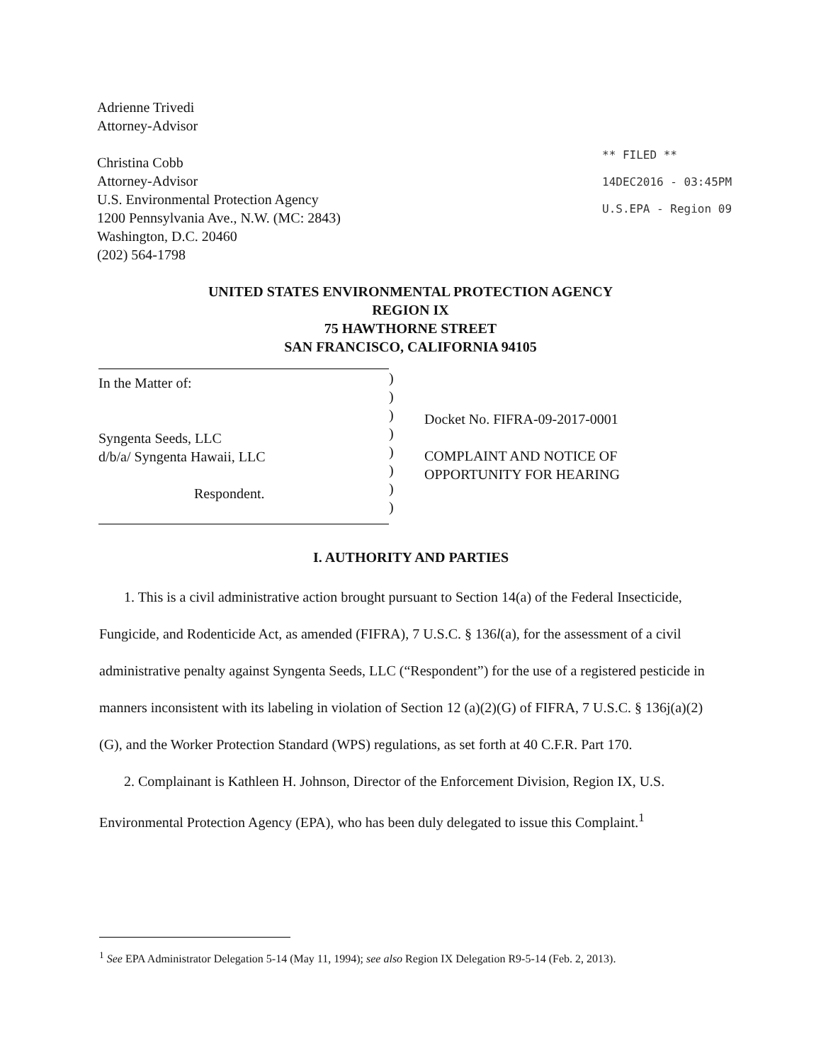Adrienne Trivedi
Attorney-Advisor
Christina Cobb
Attorney-Advisor
U.S. Environmental Protection Agency
1200 Pennsylvania Ave., N.W. (MC: 2843)
Washington, D.C. 20460
(202) 564-1798
** FILED **
14DEC2016 - 03:45PM
U.S.EPA - Region 09
UNITED STATES ENVIRONMENTAL PROTECTION AGENCY
REGION IX
75 HAWTHORNE STREET
SAN FRANCISCO, CALIFORNIA 94105
In the Matter of:
Syngenta Seeds, LLC
d/b/a/ Syngenta Hawaii, LLC
Respondent.
)
)
)
)
)
)
)
)
Docket No. FIFRA-09-2017-0001
COMPLAINT AND NOTICE OF
OPPORTUNITY FOR HEARING
I. AUTHORITY AND PARTIES
1. This is a civil administrative action brought pursuant to Section 14(a) of the Federal Insecticide, Fungicide, and Rodenticide Act, as amended (FIFRA), 7 U.S.C. § 136l(a), for the assessment of a civil administrative penalty against Syngenta Seeds, LLC (“Respondent”) for the use of a registered pesticide in manners inconsistent with its labeling in violation of Section 12 (a)(2)(G) of FIFRA, 7 U.S.C. § 136j(a)(2)(G), and the Worker Protection Standard (WPS) regulations, as set forth at 40 C.F.R. Part 170.
2. Complainant is Kathleen H. Johnson, Director of the Enforcement Division, Region IX, U.S. Environmental Protection Agency (EPA), who has been duly delegated to issue this Complaint.<sup>1</sup>
<sup>1</sup> See EPA Administrator Delegation 5-14 (May 11, 1994); see also Region IX Delegation R9-5-14 (Feb. 2, 2013).